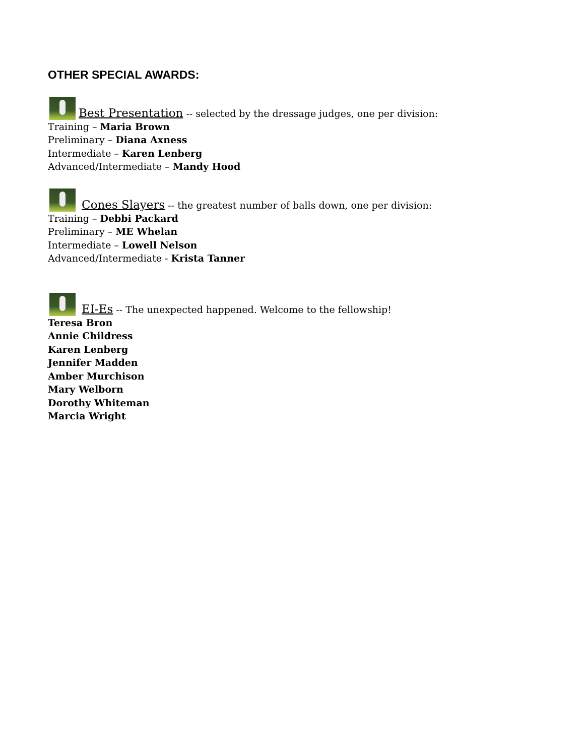OTHER SPECIAL AWARDS:
Best Presentation -- selected by the dressage judges, one per division:
Training – Maria Brown
Preliminary – Diana Axness
Intermediate – Karen Lenberg
Advanced/Intermediate – Mandy Hood
Cones Slayers -- the greatest number of balls down, one per division:
Training – Debbi Packard
Preliminary – ME Whelan
Intermediate – Lowell Nelson
Advanced/Intermediate - Krista Tanner
EI-Es -- The unexpected happened. Welcome to the fellowship!
Teresa Bron
Annie Childress
Karen Lenberg
Jennifer Madden
Amber Murchison
Mary Welborn
Dorothy Whiteman
Marcia Wright